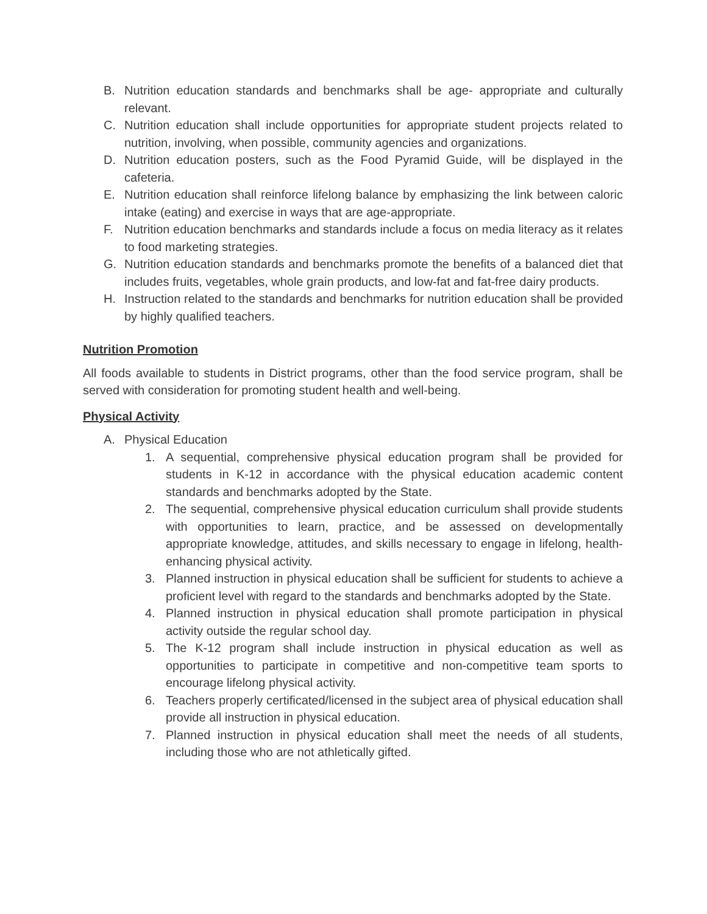B. Nutrition education standards and benchmarks shall be age- appropriate and culturally relevant.
C. Nutrition education shall include opportunities for appropriate student projects related to nutrition, involving, when possible, community agencies and organizations.
D. Nutrition education posters, such as the Food Pyramid Guide, will be displayed in the cafeteria.
E. Nutrition education shall reinforce lifelong balance by emphasizing the link between caloric intake (eating) and exercise in ways that are age-appropriate.
F. Nutrition education benchmarks and standards include a focus on media literacy as it relates to food marketing strategies.
G. Nutrition education standards and benchmarks promote the benefits of a balanced diet that includes fruits, vegetables, whole grain products, and low-fat and fat-free dairy products.
H. Instruction related to the standards and benchmarks for nutrition education shall be provided by highly qualified teachers.
Nutrition Promotion
All foods available to students in District programs, other than the food service program, shall be served with consideration for promoting student health and well-being.
Physical Activity
A. Physical Education
1. A sequential, comprehensive physical education program shall be provided for students in K-12 in accordance with the physical education academic content standards and benchmarks adopted by the State.
2. The sequential, comprehensive physical education curriculum shall provide students with opportunities to learn, practice, and be assessed on developmentally appropriate knowledge, attitudes, and skills necessary to engage in lifelong, health-enhancing physical activity.
3. Planned instruction in physical education shall be sufficient for students to achieve a proficient level with regard to the standards and benchmarks adopted by the State.
4. Planned instruction in physical education shall promote participation in physical activity outside the regular school day.
5. The K-12 program shall include instruction in physical education as well as opportunities to participate in competitive and non-competitive team sports to encourage lifelong physical activity.
6. Teachers properly certificated/licensed in the subject area of physical education shall provide all instruction in physical education.
7. Planned instruction in physical education shall meet the needs of all students, including those who are not athletically gifted.